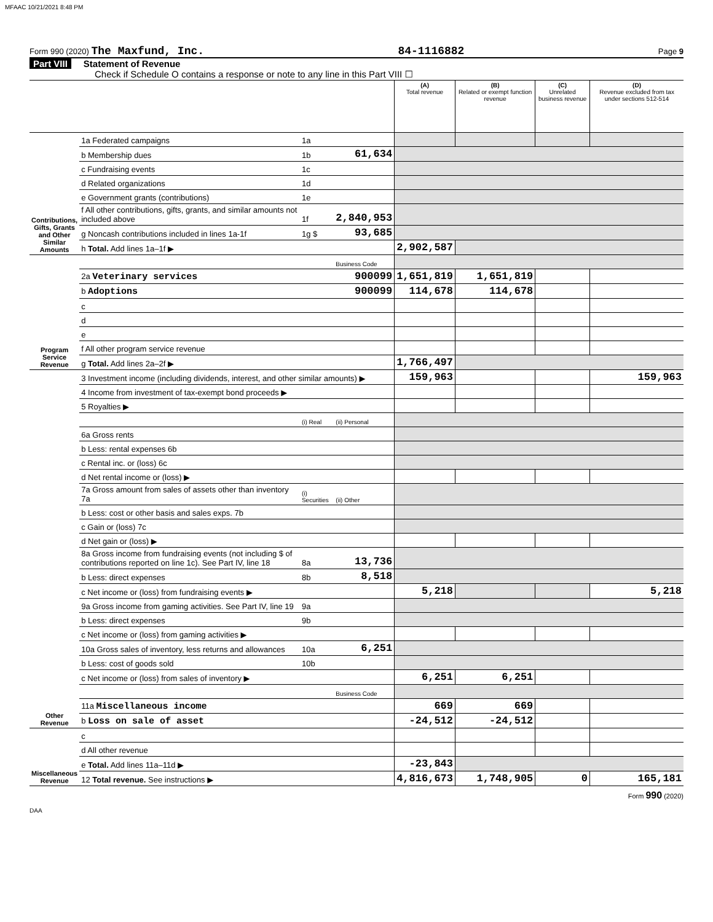MFAAC 10/21/2021 8:48 PM
Form 990 (2020) The Maxfund, Inc. 84-1116882 Page 9
Part VIII Statement of Revenue
Check if Schedule O contains a response or note to any line in this Part VIII ☐
| | | | | (A) Total revenue | (B) Related or exempt function revenue | (C) Unrelated business revenue | (D) Revenue excluded from tax under sections 512-514 |
| --- | --- | --- | --- | --- | --- | --- | --- |
| Contributions, Gifts, Grants and Other Similar Amounts | 1a Federated campaigns | 1a | | | | | |
| | b Membership dues | 1b | 61,634 | | | | |
| | c Fundraising events | 1c | | | | | |
| | d Related organizations | 1d | | | | | |
| | e Government grants (contributions) | 1e | | | | | |
| | f All other contributions, gifts, grants, and similar amounts not included above | 1f | 2,840,953 | | | | |
| | g Noncash contributions included in lines 1a-1f | 1g $ | 93,685 | | | | |
| | h Total. Add lines 1a–1f ▶ | | | 2,902,587 | | | |
| Program Service Revenue | | | Business Code | | | | |
| | 2a Veterinary services | | 900099 | 1,651,819 | 1,651,819 | | |
| | b Adoptions | | 900099 | 114,678 | 114,678 | | |
| | c | | | | | | |
| | d | | | | | | |
| | e | | | | | | |
| | f All other program service revenue | | | | | | |
| | g Total. Add lines 2a–2f ▶ | | | 1,766,497 | | | |
| Other Revenue | 3 Investment income (including dividends, interest, and other similar amounts) ▶ | | | 159,963 | | | 159,963 |
| | 4 Income from investment of tax-exempt bond proceeds ▶ | | | | | | |
| | 5 Royalties ▶ | | | | | | |
| | | (i) Real | (ii) Personal | | | | |
| | 6a Gross rents | | | | | | |
| | b Less: rental expenses 6b | | | | | | |
| | c Rental inc. or (loss) 6c | | | | | | |
| | d Net rental income or (loss) ▶ | | | | | | |
| | 7a Gross amount from sales of assets other than inventory 7a | (i) Securities | (ii) Other | | | | |
| | b Less: cost or other basis and sales exps. 7b | | | | | | |
| | c Gain or (loss) 7c | | | | | | |
| | d Net gain or (loss) ▶ | | | | | | |
| | 8a Gross income from fundraising events (not including $ of contributions reported on line 1c). See Part IV, line 18 | 8a | 13,736 | | | | |
| | b Less: direct expenses | 8b | 8,518 | | | | |
| | c Net income or (loss) from fundraising events ▶ | | | 5,218 | | | 5,218 |
| | 9a Gross income from gaming activities. See Part IV, line 19 | 9a | | | | | |
| | b Less: direct expenses | 9b | | | | | |
| | c Net income or (loss) from gaming activities ▶ | | | | | | |
| | 10a Gross sales of inventory, less returns and allowances | 10a | 6,251 | | | | |
| | b Less: cost of goods sold | 10b | | | | | |
| | c Net income or (loss) from sales of inventory ▶ | | | 6,251 | 6,251 | | |
| | | | Business Code | | | | |
| | 11a Miscellaneous income | | | 669 | 669 | | |
| | b Loss on sale of asset | | | -24,512 | -24,512 | | |
| Miscellaneous Revenue | c | | | | | | |
| | d All other revenue | | | | | | |
| | e Total. Add lines 11a–11d ▶ | | | -23,843 | | | |
| | 12 Total revenue. See instructions ▶ | | | 4,816,673 | 1,748,905 | 0 | 165,181 |
Form 990 (2020)
DAA